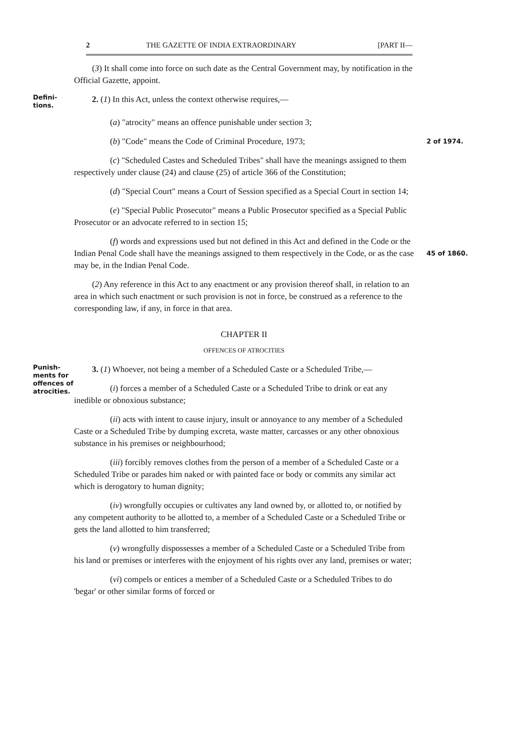2 THE GAZETTE OF INDIA EXTRAORDINARY [PART II—
(3) It shall come into force on such date as the Central Government may, by notification in the Official Gazette, appoint.
Defini-
tions.
2. (1) In this Act, unless the context otherwise requires,—
(a) "atrocity" means an offence punishable under section 3;
(b) "Code" means the Code of Criminal Procedure, 1973;
2 of 1974.
(c) "Scheduled Castes and Scheduled Tribes" shall have the meanings assigned to them respectively under clause (24) and clause (25) of article 366 of the Constitution;
(d) "Special Court" means a Court of Session specified as a Special Court in section 14;
(e) "Special Public Prosecutor" means a Public Prosecutor specified as a Special Public Prosecutor or an advocate referred to in section 15;
(f) words and expressions used but not defined in this Act and defined in the Code or the Indian Penal Code shall have the meanings assigned to them respectively in the Code, or as the case may be, in the Indian Penal Code.
45 of 1860.
(2) Any reference in this Act to any enactment or any provision thereof shall, in relation to an area in which such enactment or such provision is not in force, be construed as a reference to the corresponding law, if any, in force in that area.
CHAPTER II
OFFENCES OF ATROCITIES
Punish-
ments for
offences of
atrocities.
3. (1) Whoever, not being a member of a Scheduled Caste or a Scheduled Tribe,—
(i) forces a member of a Scheduled Caste or a Scheduled Tribe to drink or eat any inedible or obnoxious substance;
(ii) acts with intent to cause injury, insult or annoyance to any member of a Scheduled Caste or a Scheduled Tribe by dumping excreta, waste matter, carcasses or any other obnoxious substance in his premises or neighbourhood;
(iii) forcibly removes clothes from the person of a member of a Scheduled Caste or a Scheduled Tribe or parades him naked or with painted face or body or commits any similar act which is derogatory to human dignity;
(iv) wrongfully occupies or cultivates any land owned by, or allotted to, or notified by any competent authority to be allotted to, a member of a Scheduled Caste or a Scheduled Tribe or gets the land allotted to him transferred;
(v) wrongfully dispossesses a member of a Scheduled Caste or a Scheduled Tribe from his land or premises or interferes with the enjoyment of his rights over any land, premises or water;
(vi) compels or entices a member of a Scheduled Caste or a Scheduled Tribes to do 'begar' or other similar forms of forced or